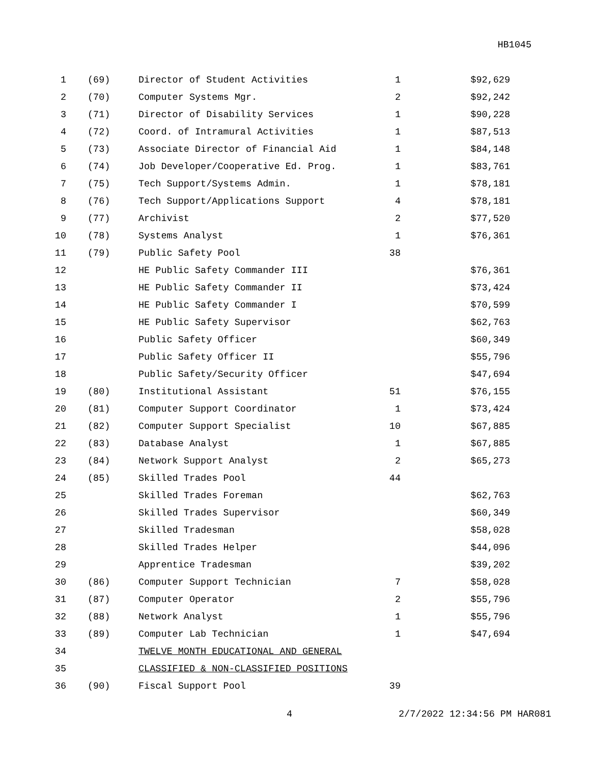HB1045
| 1 | (69) | Director of Student Activities | 1 | $92,629 |
| 2 | (70) | Computer Systems Mgr. | 2 | $92,242 |
| 3 | (71) | Director of Disability Services | 1 | $90,228 |
| 4 | (72) | Coord. of Intramural Activities | 1 | $87,513 |
| 5 | (73) | Associate Director of Financial Aid | 1 | $84,148 |
| 6 | (74) | Job Developer/Cooperative Ed. Prog. | 1 | $83,761 |
| 7 | (75) | Tech Support/Systems Admin. | 1 | $78,181 |
| 8 | (76) | Tech Support/Applications Support | 4 | $78,181 |
| 9 | (77) | Archivist | 2 | $77,520 |
| 10 | (78) | Systems Analyst | 1 | $76,361 |
| 11 | (79) | Public Safety Pool | 38 | |
| 12 | | HE Public Safety Commander III | | $76,361 |
| 13 | | HE Public Safety Commander II | | $73,424 |
| 14 | | HE Public Safety Commander I | | $70,599 |
| 15 | | HE Public Safety Supervisor | | $62,763 |
| 16 | | Public Safety Officer | | $60,349 |
| 17 | | Public Safety Officer II | | $55,796 |
| 18 | | Public Safety/Security Officer | | $47,694 |
| 19 | (80) | Institutional Assistant | 51 | $76,155 |
| 20 | (81) | Computer Support Coordinator | 1 | $73,424 |
| 21 | (82) | Computer Support Specialist | 10 | $67,885 |
| 22 | (83) | Database Analyst | 1 | $67,885 |
| 23 | (84) | Network Support Analyst | 2 | $65,273 |
| 24 | (85) | Skilled Trades Pool | 44 | |
| 25 | | Skilled Trades Foreman | | $62,763 |
| 26 | | Skilled Trades Supervisor | | $60,349 |
| 27 | | Skilled Tradesman | | $58,028 |
| 28 | | Skilled Trades Helper | | $44,096 |
| 29 | | Apprentice Tradesman | | $39,202 |
| 30 | (86) | Computer Support Technician | 7 | $58,028 |
| 31 | (87) | Computer Operator | 2 | $55,796 |
| 32 | (88) | Network Analyst | 1 | $55,796 |
| 33 | (89) | Computer Lab Technician | 1 | $47,694 |
| 34 | | TWELVE MONTH EDUCATIONAL AND GENERAL | | |
| 35 | | CLASSIFIED & NON-CLASSIFIED POSITIONS | | |
| 36 | (90) | Fiscal Support Pool | 39 | |
4 2/7/2022 12:34:56 PM HAR081